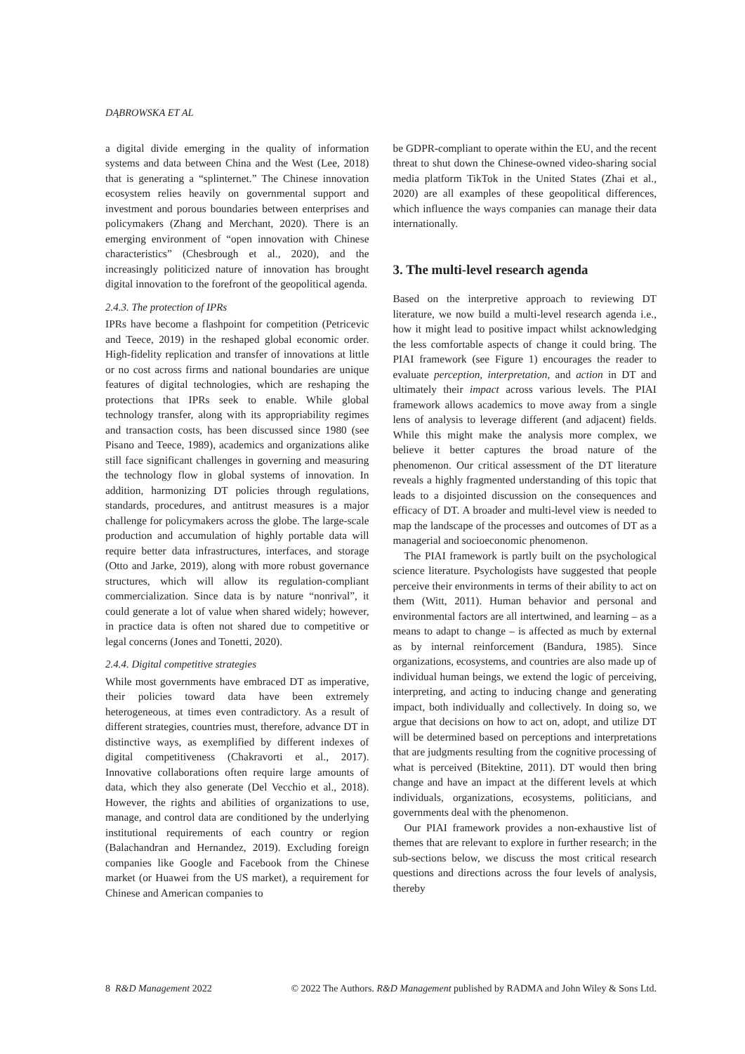DĄBROWSKA ET AL
a digital divide emerging in the quality of information systems and data between China and the West (Lee, 2018) that is generating a “splinternet.” The Chinese innovation ecosystem relies heavily on governmental support and investment and porous boundaries between enterprises and policymakers (Zhang and Merchant, 2020). There is an emerging environment of “open innovation with Chinese characteristics” (Chesbrough et al., 2020), and the increasingly politicized nature of innovation has brought digital innovation to the forefront of the geopolitical agenda.
2.4.3. The protection of IPRs
IPRs have become a flashpoint for competition (Petricevic and Teece, 2019) in the reshaped global economic order. High-fidelity replication and transfer of innovations at little or no cost across firms and national boundaries are unique features of digital technologies, which are reshaping the protections that IPRs seek to enable. While global technology transfer, along with its appropriability regimes and transaction costs, has been discussed since 1980 (see Pisano and Teece, 1989), academics and organizations alike still face significant challenges in governing and measuring the technology flow in global systems of innovation. In addition, harmonizing DT policies through regulations, standards, procedures, and antitrust measures is a major challenge for policymakers across the globe. The large-scale production and accumulation of highly portable data will require better data infrastructures, interfaces, and storage (Otto and Jarke, 2019), along with more robust governance structures, which will allow its regulation-compliant commercialization. Since data is by nature “nonrival”, it could generate a lot of value when shared widely; however, in practice data is often not shared due to competitive or legal concerns (Jones and Tonetti, 2020).
2.4.4. Digital competitive strategies
While most governments have embraced DT as imperative, their policies toward data have been extremely heterogeneous, at times even contradictory. As a result of different strategies, countries must, therefore, advance DT in distinctive ways, as exemplified by different indexes of digital competitiveness (Chakravorti et al., 2017). Innovative collaborations often require large amounts of data, which they also generate (Del Vecchio et al., 2018). However, the rights and abilities of organizations to use, manage, and control data are conditioned by the underlying institutional requirements of each country or region (Balachandran and Hernandez, 2019). Excluding foreign companies like Google and Facebook from the Chinese market (or Huawei from the US market), a requirement for Chinese and American companies to
be GDPR-compliant to operate within the EU, and the recent threat to shut down the Chinese-owned video-sharing social media platform TikTok in the United States (Zhai et al., 2020) are all examples of these geopolitical differences, which influence the ways companies can manage their data internationally.
3. The multi-level research agenda
Based on the interpretive approach to reviewing DT literature, we now build a multi-level research agenda i.e., how it might lead to positive impact whilst acknowledging the less comfortable aspects of change it could bring. The PIAI framework (see Figure 1) encourages the reader to evaluate perception, interpretation, and action in DT and ultimately their impact across various levels. The PIAI framework allows academics to move away from a single lens of analysis to leverage different (and adjacent) fields. While this might make the analysis more complex, we believe it better captures the broad nature of the phenomenon. Our critical assessment of the DT literature reveals a highly fragmented understanding of this topic that leads to a disjointed discussion on the consequences and efficacy of DT. A broader and multi-level view is needed to map the landscape of the processes and outcomes of DT as a managerial and socioeconomic phenomenon.
The PIAI framework is partly built on the psychological science literature. Psychologists have suggested that people perceive their environments in terms of their ability to act on them (Witt, 2011). Human behavior and personal and environmental factors are all intertwined, and learning – as a means to adapt to change – is affected as much by external as by internal reinforcement (Bandura, 1985). Since organizations, ecosystems, and countries are also made up of individual human beings, we extend the logic of perceiving, interpreting, and acting to inducing change and generating impact, both individually and collectively. In doing so, we argue that decisions on how to act on, adopt, and utilize DT will be determined based on perceptions and interpretations that are judgments resulting from the cognitive processing of what is perceived (Bitektine, 2011). DT would then bring change and have an impact at the different levels at which individuals, organizations, ecosystems, politicians, and governments deal with the phenomenon.
Our PIAI framework provides a non-exhaustive list of themes that are relevant to explore in further research; in the sub-sections below, we discuss the most critical research questions and directions across the four levels of analysis, thereby
8 R&D Management 2022 © 2022 The Authors. R&D Management published by RADMA and John Wiley & Sons Ltd.